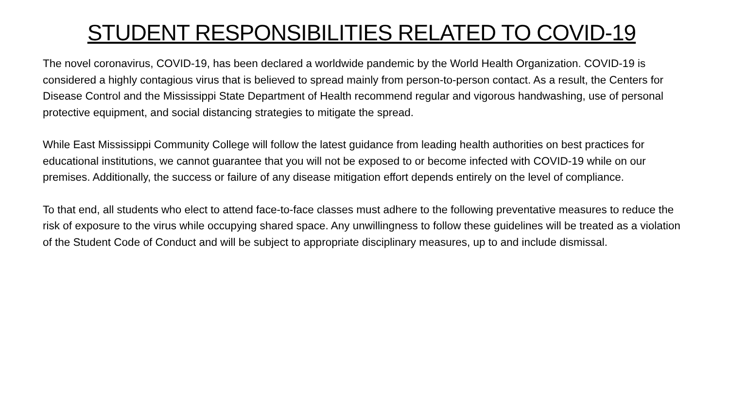STUDENT RESPONSIBILITIES RELATED TO COVID-19
The novel coronavirus, COVID-19, has been declared a worldwide pandemic by the World Health Organization. COVID-19 is considered a highly contagious virus that is believed to spread mainly from person-to-person contact. As a result, the Centers for Disease Control and the Mississippi State Department of Health recommend regular and vigorous handwashing, use of personal protective equipment, and social distancing strategies to mitigate the spread.
While East Mississippi Community College will follow the latest guidance from leading health authorities on best practices for educational institutions, we cannot guarantee that you will not be exposed to or become infected with COVID-19 while on our premises. Additionally, the success or failure of any disease mitigation effort depends entirely on the level of compliance.
To that end, all students who elect to attend face-to-face classes must adhere to the following preventative measures to reduce the risk of exposure to the virus while occupying shared space. Any unwillingness to follow these guidelines will be treated as a violation of the Student Code of Conduct and will be subject to appropriate disciplinary measures, up to and include dismissal.